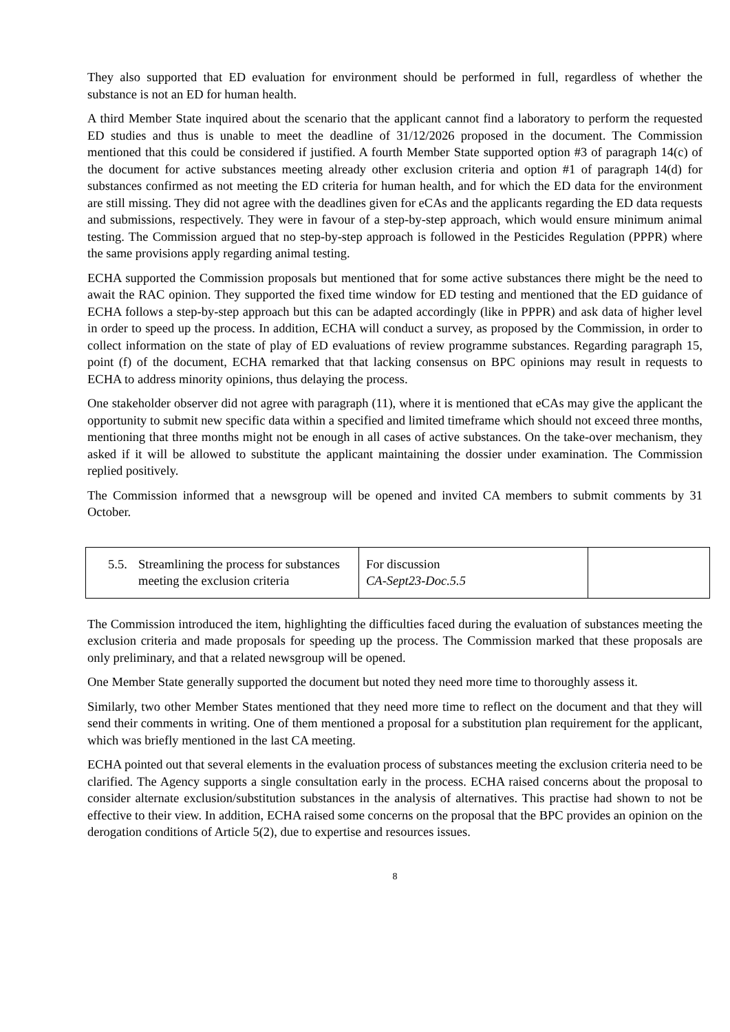They also supported that ED evaluation for environment should be performed in full, regardless of whether the substance is not an ED for human health.
A third Member State inquired about the scenario that the applicant cannot find a laboratory to perform the requested ED studies and thus is unable to meet the deadline of 31/12/2026 proposed in the document. The Commission mentioned that this could be considered if justified. A fourth Member State supported option #3 of paragraph 14(c) of the document for active substances meeting already other exclusion criteria and option #1 of paragraph 14(d) for substances confirmed as not meeting the ED criteria for human health, and for which the ED data for the environment are still missing. They did not agree with the deadlines given for eCAs and the applicants regarding the ED data requests and submissions, respectively. They were in favour of a step-by-step approach, which would ensure minimum animal testing. The Commission argued that no step-by-step approach is followed in the Pesticides Regulation (PPPR) where the same provisions apply regarding animal testing.
ECHA supported the Commission proposals but mentioned that for some active substances there might be the need to await the RAC opinion. They supported the fixed time window for ED testing and mentioned that the ED guidance of ECHA follows a step-by-step approach but this can be adapted accordingly (like in PPPR) and ask data of higher level in order to speed up the process. In addition, ECHA will conduct a survey, as proposed by the Commission, in order to collect information on the state of play of ED evaluations of review programme substances. Regarding paragraph 15, point (f) of the document, ECHA remarked that that lacking consensus on BPC opinions may result in requests to ECHA to address minority opinions, thus delaying the process.
One stakeholder observer did not agree with paragraph (11), where it is mentioned that eCAs may give the applicant the opportunity to submit new specific data within a specified and limited timeframe which should not exceed three months, mentioning that three months might not be enough in all cases of active substances. On the take-over mechanism, they asked if it will be allowed to substitute the applicant maintaining the dossier under examination. The Commission replied positively.
The Commission informed that a newsgroup will be opened and invited CA members to submit comments by 31 October.
| 5.5. Streamlining the process for substances meeting the exclusion criteria | For discussion CA-Sept23-Doc.5.5 | |
The Commission introduced the item, highlighting the difficulties faced during the evaluation of substances meeting the exclusion criteria and made proposals for speeding up the process. The Commission marked that these proposals are only preliminary, and that a related newsgroup will be opened.
One Member State generally supported the document but noted they need more time to thoroughly assess it.
Similarly, two other Member States mentioned that they need more time to reflect on the document and that they will send their comments in writing. One of them mentioned a proposal for a substitution plan requirement for the applicant, which was briefly mentioned in the last CA meeting.
ECHA pointed out that several elements in the evaluation process of substances meeting the exclusion criteria need to be clarified. The Agency supports a single consultation early in the process. ECHA raised concerns about the proposal to consider alternate exclusion/substitution substances in the analysis of alternatives. This practise had shown to not be effective to their view. In addition, ECHA raised some concerns on the proposal that the BPC provides an opinion on the derogation conditions of Article 5(2), due to expertise and resources issues.
8